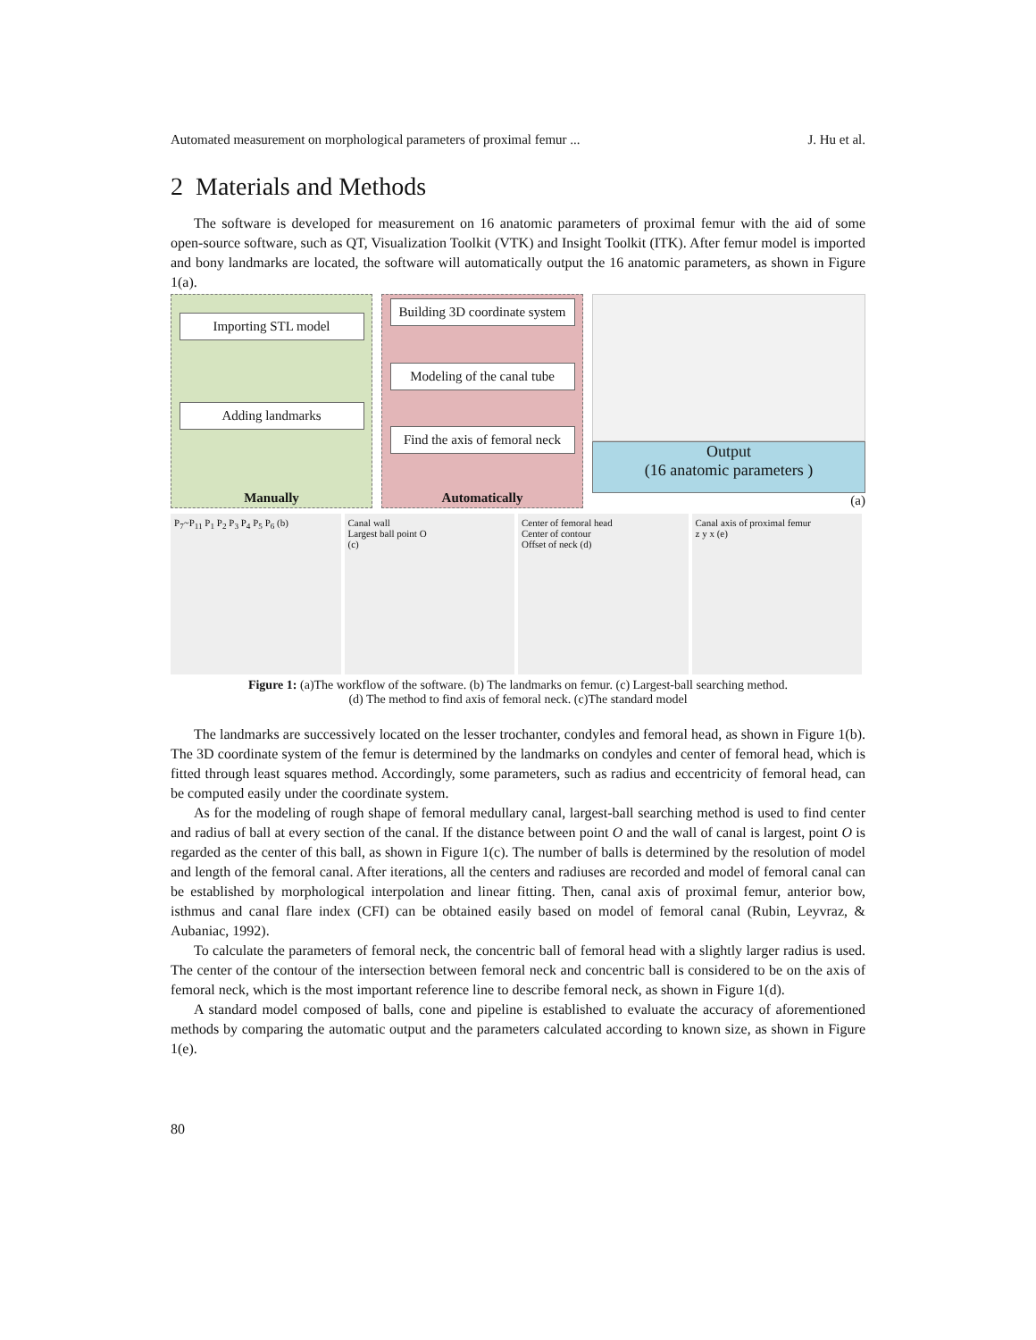Automated measurement on morphological parameters of proximal femur ... J. Hu et al.
2 Materials and Methods
The software is developed for measurement on 16 anatomic parameters of proximal femur with the aid of some open-source software, such as QT, Visualization Toolkit (VTK) and Insight Toolkit (ITK). After femur model is imported and bony landmarks are located, the software will automatically output the 16 anatomic parameters, as shown in Figure 1(a).
Importing STL model
Adding landmarks
Manually
Building 3D coordinate system
Modeling of the canal tube
Find the axis of femoral neck
Automatically
Output
(16 anatomic parameters )
(a)
P<sub>7</sub>~P<sub>11</sub> P<sub>1</sub> P<sub>2</sub> P<sub>3</sub> P<sub>4</sub> P<sub>5</sub> P<sub>6</sub> (b) Canal wall
Largest ball point O
(c)
Center of femoral head
Center of contour
Offset of neck (d)
Canal axis of proximal femur
z y x (e)
Figure 1: (a)The workflow of the software. (b) The landmarks on femur. (c) Largest-ball searching method.
(d) The method to find axis of femoral neck. (c)The standard model
The landmarks are successively located on the lesser trochanter, condyles and femoral head, as shown in Figure 1(b). The 3D coordinate system of the femur is determined by the landmarks on condyles and center of femoral head, which is fitted through least squares method. Accordingly, some parameters, such as radius and eccentricity of femoral head, can be computed easily under the coordinate system.
As for the modeling of rough shape of femoral medullary canal, largest-ball searching method is used to find center and radius of ball at every section of the canal. If the distance between point O and the wall of canal is largest, point O is regarded as the center of this ball, as shown in Figure 1(c). The number of balls is determined by the resolution of model and length of the femoral canal. After iterations, all the centers and radiuses are recorded and model of femoral canal can be established by morphological interpolation and linear fitting. Then, canal axis of proximal femur, anterior bow, isthmus and canal flare index (CFI) can be obtained easily based on model of femoral canal (Rubin, Leyvraz, & Aubaniac, 1992).
To calculate the parameters of femoral neck, the concentric ball of femoral head with a slightly larger radius is used. The center of the contour of the intersection between femoral neck and concentric ball is considered to be on the axis of femoral neck, which is the most important reference line to describe femoral neck, as shown in Figure 1(d).
A standard model composed of balls, cone and pipeline is established to evaluate the accuracy of aforementioned methods by comparing the automatic output and the parameters calculated according to known size, as shown in Figure 1(e).
80